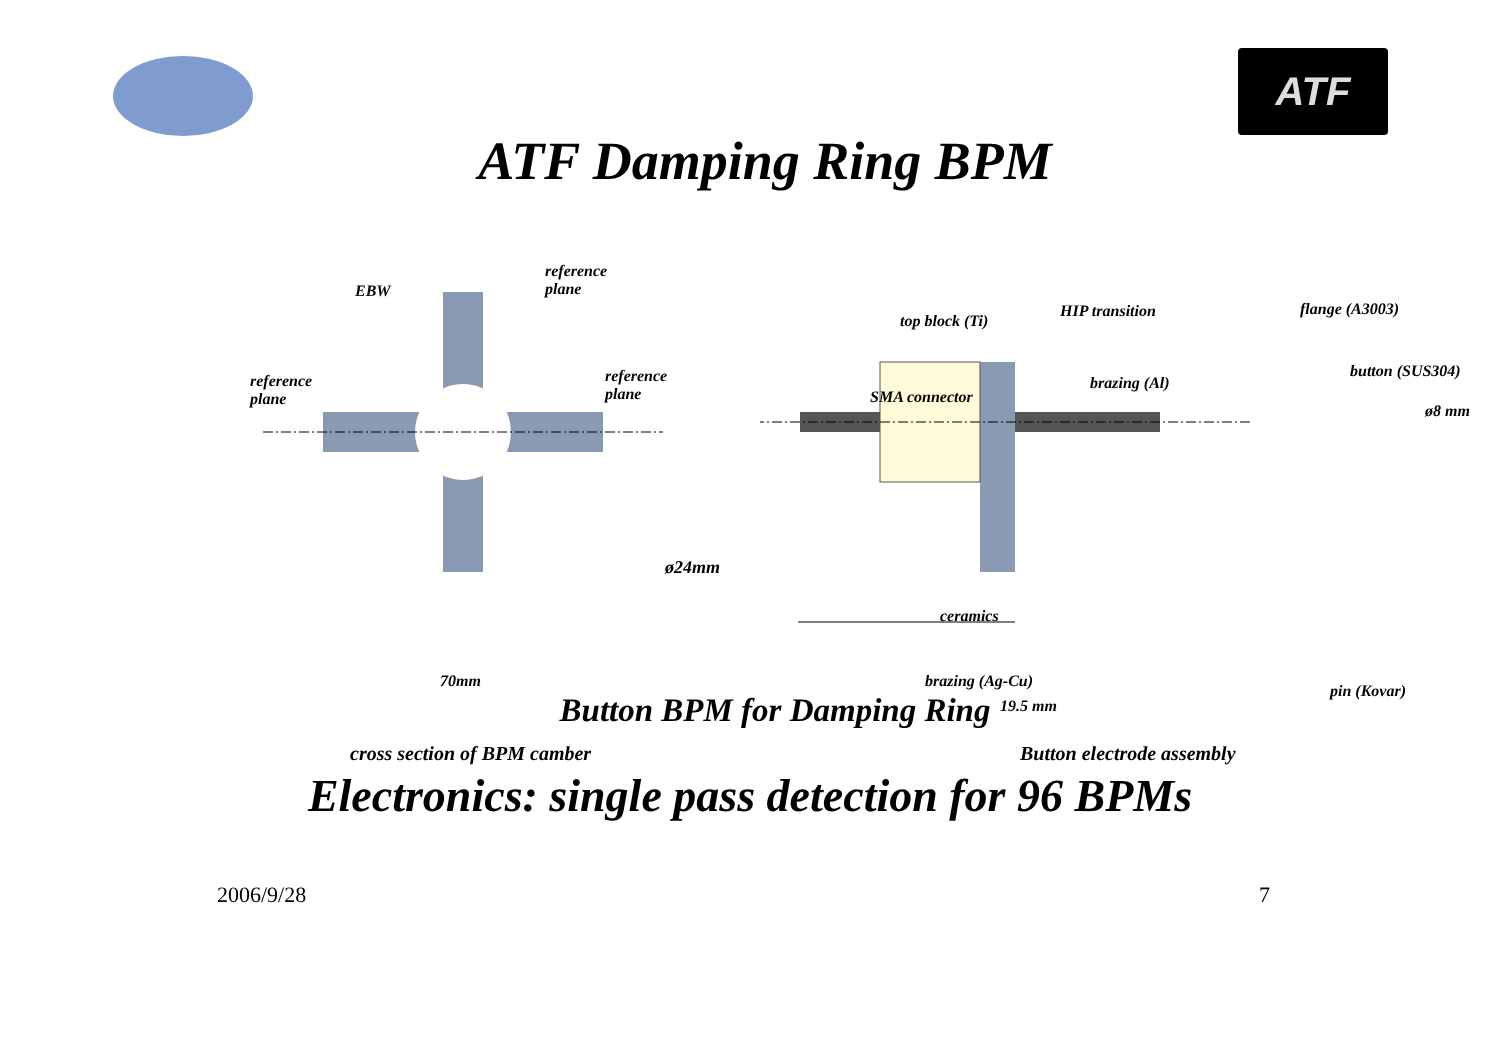ATF
ATF Damping Ring BPM
EBW
reference
plane
reference
plane
reference
plane
ø24mm
70mm
cross section of BPM camber
top block (Ti)
HIP transition flange (A3003)
brazing (Al)
SMA connector
button (SUS304)
ø8 mm
ceramics
brazing (Ag-Cu)
pin (Kovar)
19.5 mm
Button electrode assembly
Button BPM for Damping Ring
Electronics: single pass detection for 96 BPMs
2006/9/28 7